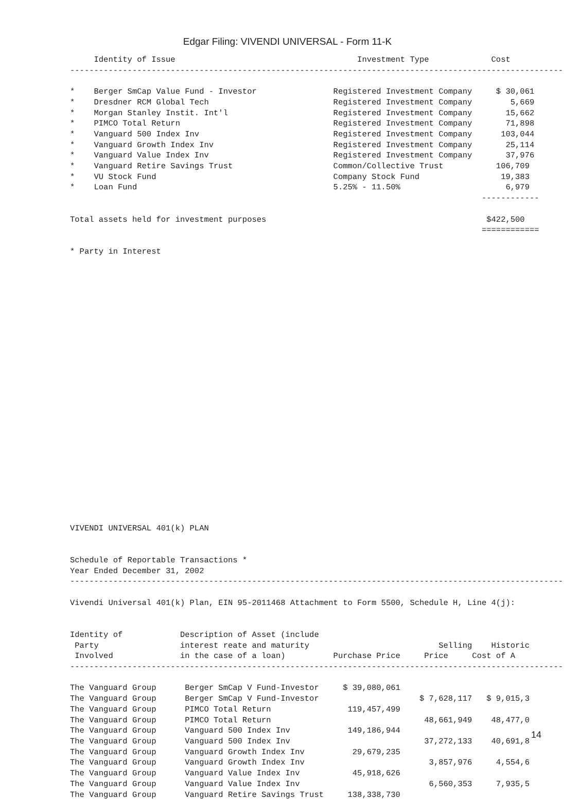Edgar Filing: VIVENDI UNIVERSAL - Form 11-K
     Identity of Issue                                      Investment Type             Cost
-------------------------------------------------------------------------------------------------------

*    Berger SmCap Value Fund - Investor                Registered Investment Company     $ 30,061
*    Dresdner RCM Global Tech                          Registered Investment Company        5,669
*    Morgan Stanley Instit. Int'l                      Registered Investment Company       15,662
*    PIMCO Total Return                                Registered Investment Company       71,898
*    Vanguard 500 Index Inv                            Registered Investment Company      103,044
*    Vanguard Growth Index Inv                         Registered Investment Company       25,114
*    Vanguard Value Index Inv                          Registered Investment Company       37,976
*    Vanguard Retire Savings Trust                     Common/Collective Trust           106,709
*    VU Stock Fund                                     Company Stock Fund                 19,383
*    Loan Fund                                         5.25% - 11.50%                      6,979
                                                                                      ------------

Total assets held for investment purposes                                              $422,500
                                                                                      ============

* Party in Interest

























VIVENDI UNIVERSAL 401(k) PLAN


Schedule of Reportable Transactions *
Year Ended December 31, 2002
-------------------------------------------------------------------------------------------------------

Vivendi Universal 401(k) Plan, EIN 95-2011468 Attachment to Form 5500, Schedule H, Line 4(j):


Identity of            Description of Asset (include
 Party                 interest reate and maturity                           Selling    Historic
 Involved              in the case of a loan)          Purchase Price     Price     Cost of A
-------------------------------------------------------------------------------------------------------

The Vanguard Group      Berger SmCap V Fund-Investor     $ 39,080,061
The Vanguard Group      Berger SmCap V Fund-Investor                     $ 7,628,117   $ 9,015,3
The Vanguard Group      PIMCO Total Return                119,457,499
The Vanguard Group      PIMCO Total Return                                48,661,949    48,477,0
The Vanguard Group      Vanguard 500 Index Inv            149,186,944
The Vanguard Group      Vanguard 500 Index Inv                            37,272,133    40,691,8
The Vanguard Group      Vanguard Growth Index Inv          29,679,235
The Vanguard Group      Vanguard Growth Index Inv                          3,857,976     4,554,6
The Vanguard Group      Vanguard Value Index Inv           45,918,626
The Vanguard Group      Vanguard Value Index Inv                           6,560,353     7,935,5
The Vanguard Group      Vanguard Retire Savings Trust     138,338,730
14